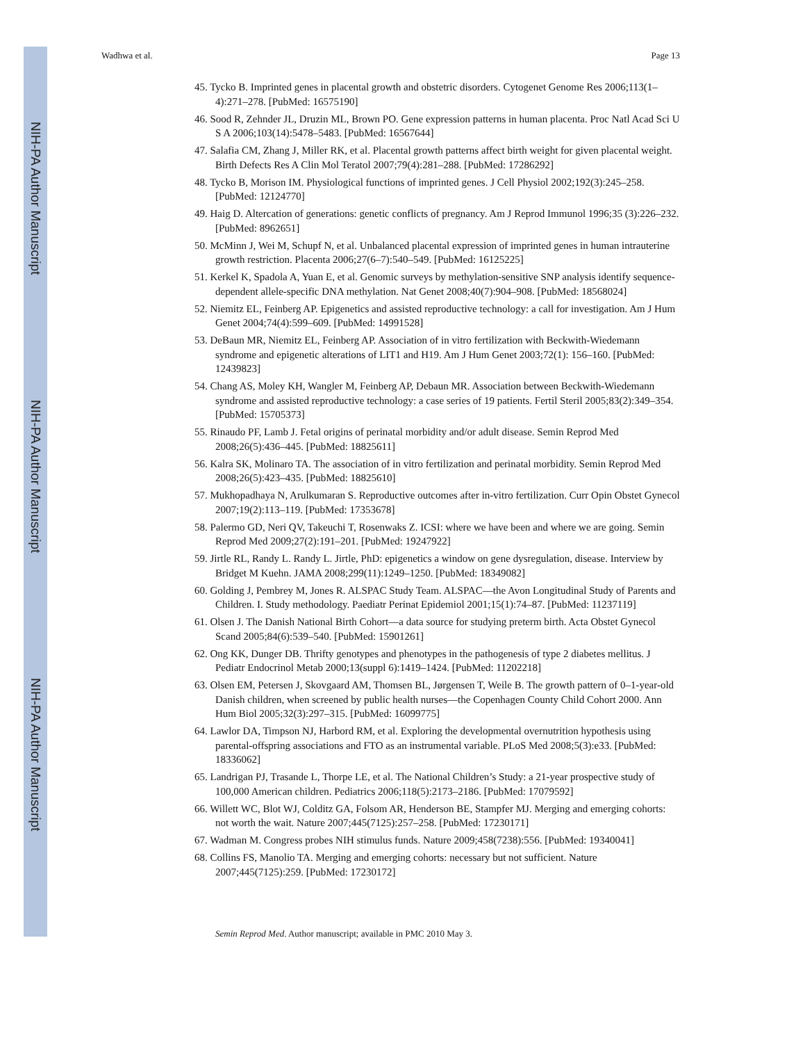NIH-PA Author Manuscript
NIH-PA Author Manuscript
NIH-PA Author Manuscript
Wadhwa et al. Page 13
45. Tycko B. Imprinted genes in placental growth and obstetric disorders. Cytogenet Genome Res 2006;113(1–4):271–278. [PubMed: 16575190]
46. Sood R, Zehnder JL, Druzin ML, Brown PO. Gene expression patterns in human placenta. Proc Natl Acad Sci U S A 2006;103(14):5478–5483. [PubMed: 16567644]
47. Salafia CM, Zhang J, Miller RK, et al. Placental growth patterns affect birth weight for given placental weight. Birth Defects Res A Clin Mol Teratol 2007;79(4):281–288. [PubMed: 17286292]
48. Tycko B, Morison IM. Physiological functions of imprinted genes. J Cell Physiol 2002;192(3):245–258. [PubMed: 12124770]
49. Haig D. Altercation of generations: genetic conflicts of pregnancy. Am J Reprod Immunol 1996;35 (3):226–232. [PubMed: 8962651]
50. McMinn J, Wei M, Schupf N, et al. Unbalanced placental expression of imprinted genes in human intrauterine growth restriction. Placenta 2006;27(6–7):540–549. [PubMed: 16125225]
51. Kerkel K, Spadola A, Yuan E, et al. Genomic surveys by methylation-sensitive SNP analysis identify sequence-dependent allele-specific DNA methylation. Nat Genet 2008;40(7):904–908. [PubMed: 18568024]
52. Niemitz EL, Feinberg AP. Epigenetics and assisted reproductive technology: a call for investigation. Am J Hum Genet 2004;74(4):599–609. [PubMed: 14991528]
53. DeBaun MR, Niemitz EL, Feinberg AP. Association of in vitro fertilization with Beckwith-Wiedemann syndrome and epigenetic alterations of LIT1 and H19. Am J Hum Genet 2003;72(1): 156–160. [PubMed: 12439823]
54. Chang AS, Moley KH, Wangler M, Feinberg AP, Debaun MR. Association between Beckwith-Wiedemann syndrome and assisted reproductive technology: a case series of 19 patients. Fertil Steril 2005;83(2):349–354. [PubMed: 15705373]
55. Rinaudo PF, Lamb J. Fetal origins of perinatal morbidity and/or adult disease. Semin Reprod Med 2008;26(5):436–445. [PubMed: 18825611]
56. Kalra SK, Molinaro TA. The association of in vitro fertilization and perinatal morbidity. Semin Reprod Med 2008;26(5):423–435. [PubMed: 18825610]
57. Mukhopadhaya N, Arulkumaran S. Reproductive outcomes after in-vitro fertilization. Curr Opin Obstet Gynecol 2007;19(2):113–119. [PubMed: 17353678]
58. Palermo GD, Neri QV, Takeuchi T, Rosenwaks Z. ICSI: where we have been and where we are going. Semin Reprod Med 2009;27(2):191–201. [PubMed: 19247922]
59. Jirtle RL, Randy L. Randy L. Jirtle, PhD: epigenetics a window on gene dysregulation, disease. Interview by Bridget M Kuehn. JAMA 2008;299(11):1249–1250. [PubMed: 18349082]
60. Golding J, Pembrey M, Jones R. ALSPAC Study Team. ALSPAC—the Avon Longitudinal Study of Parents and Children. I. Study methodology. Paediatr Perinat Epidemiol 2001;15(1):74–87. [PubMed: 11237119]
61. Olsen J. The Danish National Birth Cohort—a data source for studying preterm birth. Acta Obstet Gynecol Scand 2005;84(6):539–540. [PubMed: 15901261]
62. Ong KK, Dunger DB. Thrifty genotypes and phenotypes in the pathogenesis of type 2 diabetes mellitus. J Pediatr Endocrinol Metab 2000;13(suppl 6):1419–1424. [PubMed: 11202218]
63. Olsen EM, Petersen J, Skovgaard AM, Thomsen BL, Jørgensen T, Weile B. The growth pattern of 0–1-year-old Danish children, when screened by public health nurses—the Copenhagen County Child Cohort 2000. Ann Hum Biol 2005;32(3):297–315. [PubMed: 16099775]
64. Lawlor DA, Timpson NJ, Harbord RM, et al. Exploring the developmental overnutrition hypothesis using parental-offspring associations and FTO as an instrumental variable. PLoS Med 2008;5(3):e33. [PubMed: 18336062]
65. Landrigan PJ, Trasande L, Thorpe LE, et al. The National Children’s Study: a 21-year prospective study of 100,000 American children. Pediatrics 2006;118(5):2173–2186. [PubMed: 17079592]
66. Willett WC, Blot WJ, Colditz GA, Folsom AR, Henderson BE, Stampfer MJ. Merging and emerging cohorts: not worth the wait. Nature 2007;445(7125):257–258. [PubMed: 17230171]
67. Wadman M. Congress probes NIH stimulus funds. Nature 2009;458(7238):556. [PubMed: 19340041]
68. Collins FS, Manolio TA. Merging and emerging cohorts: necessary but not sufficient. Nature 2007;445(7125):259. [PubMed: 17230172]
Semin Reprod Med. Author manuscript; available in PMC 2010 May 3.